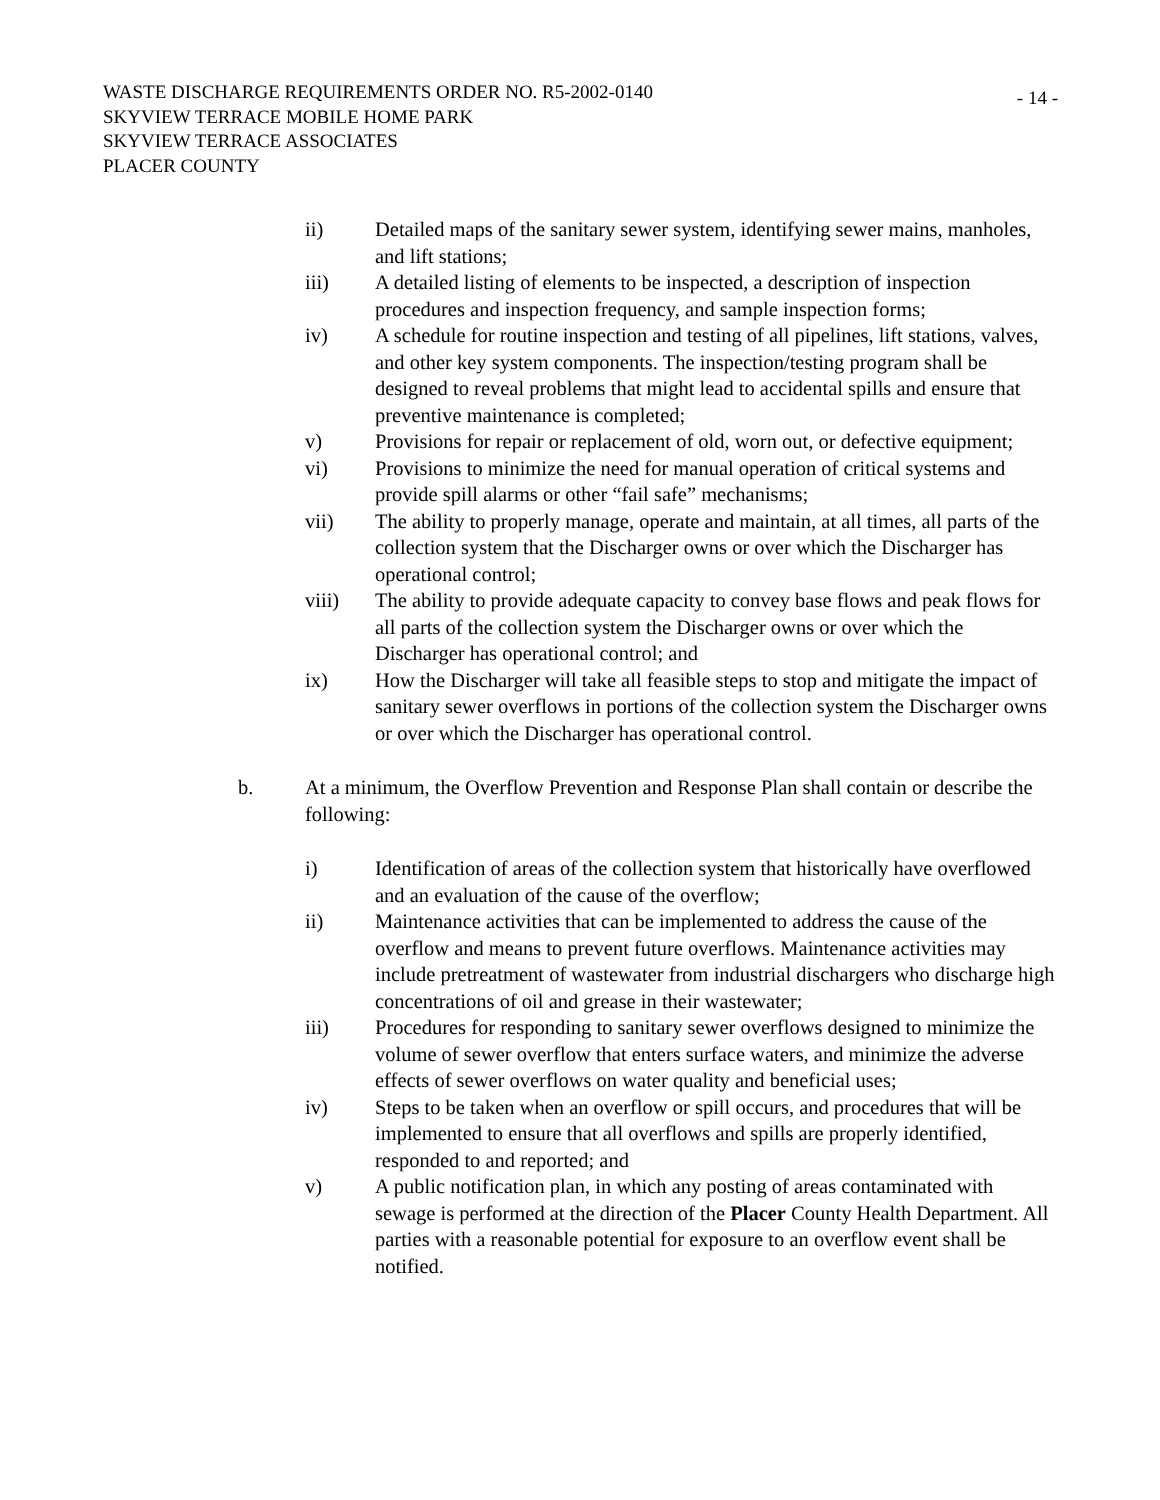- 14 -
WASTE DISCHARGE REQUIREMENTS ORDER NO. R5-2002-0140
SKYVIEW TERRACE MOBILE HOME PARK
SKYVIEW TERRACE ASSOCIATES
PLACER COUNTY
ii) Detailed maps of the sanitary sewer system, identifying sewer mains, manholes, and lift stations;
iii) A detailed listing of elements to be inspected, a description of inspection procedures and inspection frequency, and sample inspection forms;
iv) A schedule for routine inspection and testing of all pipelines, lift stations, valves, and other key system components. The inspection/testing program shall be designed to reveal problems that might lead to accidental spills and ensure that preventive maintenance is completed;
v) Provisions for repair or replacement of old, worn out, or defective equipment;
vi) Provisions to minimize the need for manual operation of critical systems and provide spill alarms or other “fail safe” mechanisms;
vii) The ability to properly manage, operate and maintain, at all times, all parts of the collection system that the Discharger owns or over which the Discharger has operational control;
viii) The ability to provide adequate capacity to convey base flows and peak flows for all parts of the collection system the Discharger owns or over which the Discharger has operational control; and
ix) How the Discharger will take all feasible steps to stop and mitigate the impact of sanitary sewer overflows in portions of the collection system the Discharger owns or over which the Discharger has operational control.
b. At a minimum, the Overflow Prevention and Response Plan shall contain or describe the following:
i) Identification of areas of the collection system that historically have overflowed and an evaluation of the cause of the overflow;
ii) Maintenance activities that can be implemented to address the cause of the overflow and means to prevent future overflows. Maintenance activities may include pretreatment of wastewater from industrial dischargers who discharge high concentrations of oil and grease in their wastewater;
iii) Procedures for responding to sanitary sewer overflows designed to minimize the volume of sewer overflow that enters surface waters, and minimize the adverse effects of sewer overflows on water quality and beneficial uses;
iv) Steps to be taken when an overflow or spill occurs, and procedures that will be implemented to ensure that all overflows and spills are properly identified, responded to and reported; and
v) A public notification plan, in which any posting of areas contaminated with sewage is performed at the direction of the Placer County Health Department. All parties with a reasonable potential for exposure to an overflow event shall be notified.